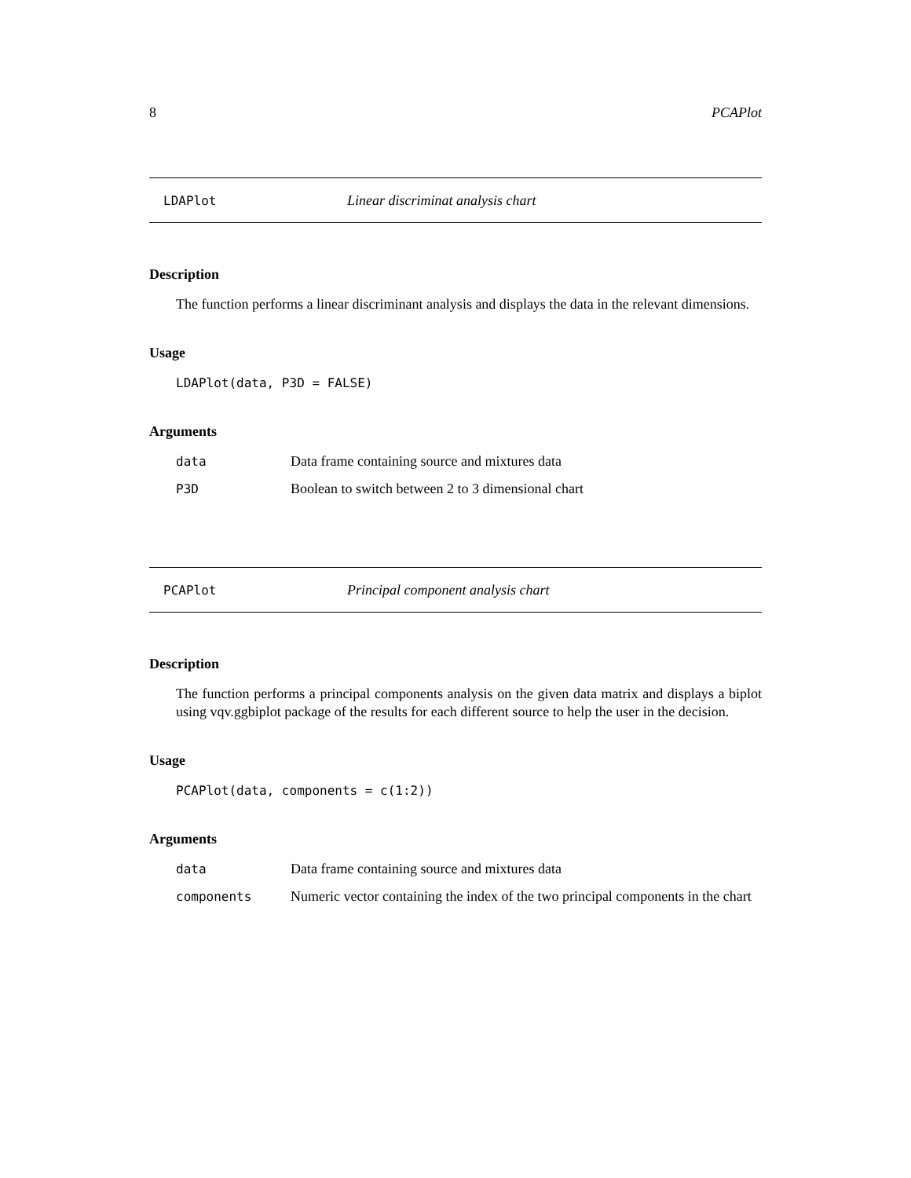8 PCAPlot
LDAPlot Linear discriminat analysis chart
Description
The function performs a linear discriminant analysis and displays the data in the relevant dimensions.
Usage
LDAPlot(data, P3D = FALSE)
Arguments
| data | Data frame containing source and mixtures data |
| P3D | Boolean to switch between 2 to 3 dimensional chart |
PCAPlot Principal component analysis chart
Description
The function performs a principal components analysis on the given data matrix and displays a biplot using vqv.ggbiplot package of the results for each different source to help the user in the decision.
Usage
PCAPlot(data, components = c(1:2))
Arguments
| data | Data frame containing source and mixtures data |
| components | Numeric vector containing the index of the two principal components in the chart |